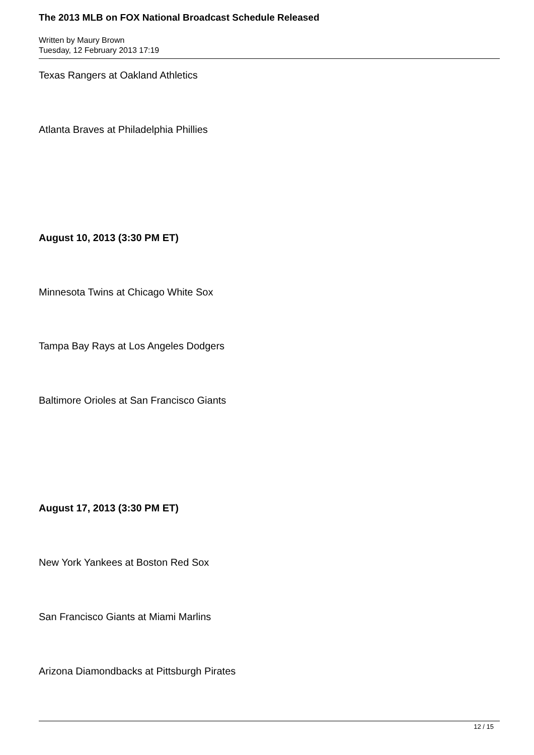The 2013 MLB on FOX National Broadcast Schedule Released
Written by Maury Brown
Tuesday, 12 February 2013 17:19
Texas Rangers at Oakland Athletics
Atlanta Braves at Philadelphia Phillies
August 10, 2013 (3:30 PM ET)
Minnesota Twins at Chicago White Sox
Tampa Bay Rays at Los Angeles Dodgers
Baltimore Orioles at San Francisco Giants
August 17, 2013 (3:30 PM ET)
New York Yankees at Boston Red Sox
San Francisco Giants at Miami Marlins
Arizona Diamondbacks at Pittsburgh Pirates
12 / 15